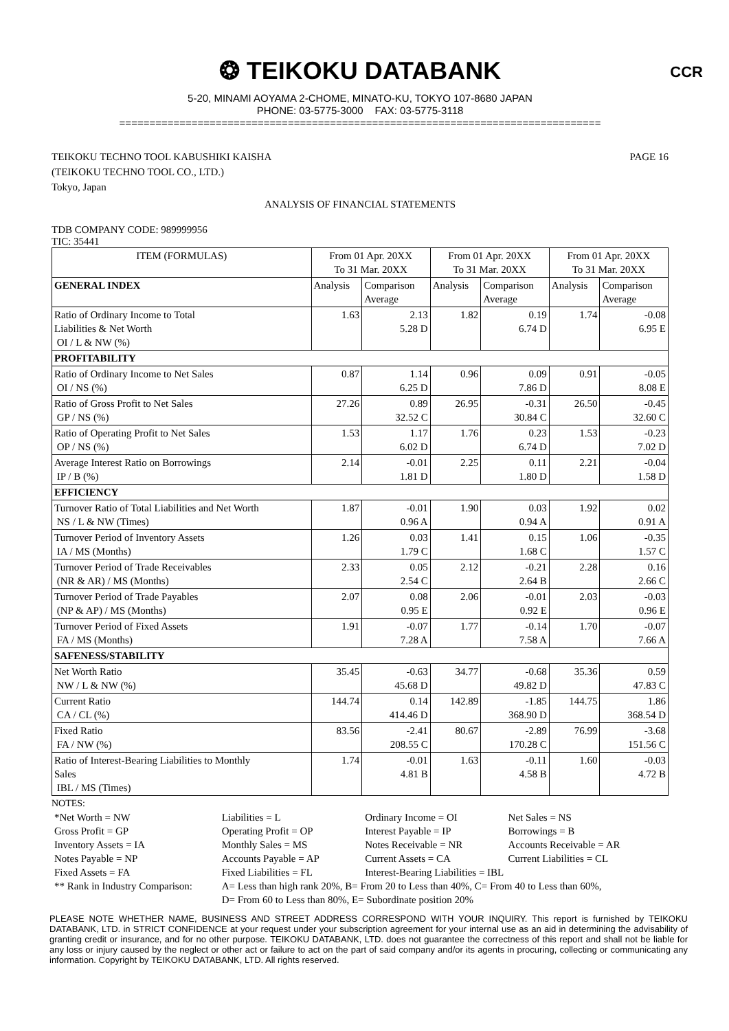❂ TEIKOKU DATABANK
CCR
5-20, MINAMI AOYAMA 2-CHOME, MINATO-KU, TOKYO 107-8680 JAPAN
PHONE: 03-5775-3000 FAX: 03-5775-3118
================================================================================
TEIKOKU TECHNO TOOL KABUSHIKI KAISHA
(TEIKOKU TECHNO TOOL CO., LTD.)
Tokyo, Japan
PAGE 16
ANALYSIS OF FINANCIAL STATEMENTS
TDB COMPANY CODE: 989999956
TIC: 35441
| ITEM (FORMULAS) | From 01 Apr. 20XX To 31 Mar. 20XX | | From 01 Apr. 20XX To 31 Mar. 20XX | | From 01 Apr. 20XX To 31 Mar. 20XX | |
| --- | --- | --- | --- | --- | --- | --- |
| GENERAL INDEX | Analysis | Comparison Average | Analysis | Comparison Average | Analysis | Comparison Average |
| Ratio of Ordinary Income to Total Liabilities & Net Worth OI / L & NW (%) | 1.63 | 2.13 5.28 D | 1.82 | 0.19 6.74 D | 1.74 | -0.08 6.95 E |
| PROFITABILITY | | | | | | |
| Ratio of Ordinary Income to Net Sales OI / NS (%) | 0.87 | 1.14 6.25 D | 0.96 | 0.09 7.86 D | 0.91 | -0.05 8.08 E |
| Ratio of Gross Profit to Net Sales GP / NS (%) | 27.26 | 0.89 32.52 C | 26.95 | -0.31 30.84 C | 26.50 | -0.45 32.60 C |
| Ratio of Operating Profit to Net Sales OP / NS (%) | 1.53 | 1.17 6.02 D | 1.76 | 0.23 6.74 D | 1.53 | -0.23 7.02 D |
| Average Interest Ratio on Borrowings IP / B (%) | 2.14 | -0.01 1.81 D | 2.25 | 0.11 1.80 D | 2.21 | -0.04 1.58 D |
| EFFICIENCY | | | | | | |
| Turnover Ratio of Total Liabilities and Net Worth NS / L & NW (Times) | 1.87 | -0.01 0.96 A | 1.90 | 0.03 0.94 A | 1.92 | 0.02 0.91 A |
| Turnover Period of Inventory Assets IA / MS (Months) | 1.26 | 0.03 1.79 C | 1.41 | 0.15 1.68 C | 1.06 | -0.35 1.57 C |
| Turnover Period of Trade Receivables (NR & AR) / MS (Months) | 2.33 | 0.05 2.54 C | 2.12 | -0.21 2.64 B | 2.28 | 0.16 2.66 C |
| Turnover Period of Trade Payables (NP & AP) / MS (Months) | 2.07 | 0.08 0.95 E | 2.06 | -0.01 0.92 E | 2.03 | -0.03 0.96 E |
| Turnover Period of Fixed Assets FA / MS (Months) | 1.91 | -0.07 7.28 A | 1.77 | -0.14 7.58 A | 1.70 | -0.07 7.66 A |
| SAFENESS/STABILITY | | | | | | |
| Net Worth Ratio NW / L & NW (%) | 35.45 | -0.63 45.68 D | 34.77 | -0.68 49.82 D | 35.36 | 0.59 47.83 C |
| Current Ratio CA / CL (%) | 144.74 | 0.14 414.46 D | 142.89 | -1.85 368.90 D | 144.75 | 1.86 368.54 D |
| Fixed Ratio FA / NW (%) | 83.56 | -2.41 208.55 C | 80.67 | -2.89 170.28 C | 76.99 | -3.68 151.56 C |
| Ratio of Interest-Bearing Liabilities to Monthly Sales IBL / MS (Times) | 1.74 | -0.01 4.81 B | 1.63 | -0.11 4.58 B | 1.60 | -0.03 4.72 B |
NOTES:
| *Net Worth = NW | Liabilities = L | Ordinary Income = OI | Net Sales = NS |
| Gross Profit = GP | Operating Profit = OP | Interest Payable = IP | Borrowings = B |
| Inventory Assets = IA | Monthly Sales = MS | Notes Receivable = NR | Accounts Receivable = AR |
| Notes Payable = NP | Accounts Payable = AP | Current Assets = CA | Current Liabilities = CL |
| Fixed Assets = FA | Fixed Liabilities = FL | Interest-Bearing Liabilities = IBL | |
| ** Rank in Industry Comparison: | A= Less than high rank 20%, B= From 20 to Less than 40%, C= From 40 to Less than 60%, | | |
| | D= From 60 to Less than 80%, E= Subordinate position 20% | | |
PLEASE NOTE WHETHER NAME, BUSINESS AND STREET ADDRESS CORRESPOND WITH YOUR INQUIRY. This report is furnished by TEIKOKU DATABANK, LTD. in STRICT CONFIDENCE at your request under your subscription agreement for your internal use as an aid in determining the advisability of granting credit or insurance, and for no other purpose. TEIKOKU DATABANK, LTD. does not guarantee the correctness of this report and shall not be liable for any loss or injury caused by the neglect or other act or failure to act on the part of said company and/or its agents in procuring, collecting or communicating any information. Copyright by TEIKOKU DATABANK, LTD. All rights reserved.